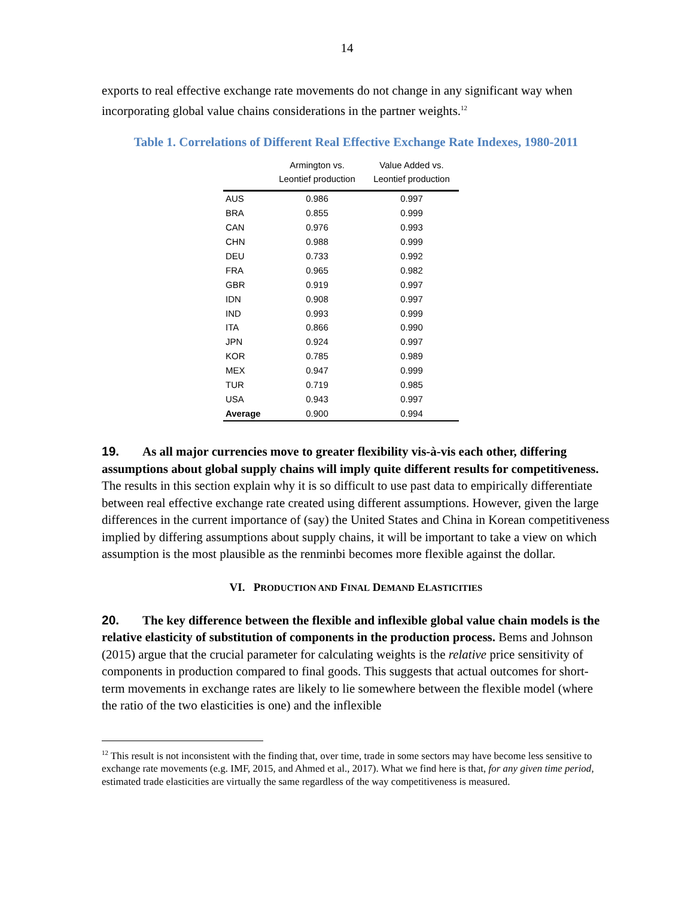14
exports to real effective exchange rate movements do not change in any significant way when incorporating global value chains considerations in the partner weights.<sup>12</sup>
Table 1. Correlations of Different Real Effective Exchange Rate Indexes, 1980-2011
| | Armington vs. Leontief production | Value Added vs. Leontief production |
| --- | --- | --- |
| AUS | 0.986 | 0.997 |
| BRA | 0.855 | 0.999 |
| CAN | 0.976 | 0.993 |
| CHN | 0.988 | 0.999 |
| DEU | 0.733 | 0.992 |
| FRA | 0.965 | 0.982 |
| GBR | 0.919 | 0.997 |
| IDN | 0.908 | 0.997 |
| IND | 0.993 | 0.999 |
| ITA | 0.866 | 0.990 |
| JPN | 0.924 | 0.997 |
| KOR | 0.785 | 0.989 |
| MEX | 0.947 | 0.999 |
| TUR | 0.719 | 0.985 |
| USA | 0.943 | 0.997 |
| Average | 0.900 | 0.994 |
19. As all major currencies move to greater flexibility vis-à-vis each other, differing assumptions about global supply chains will imply quite different results for competitiveness. The results in this section explain why it is so difficult to use past data to empirically differentiate between real effective exchange rate created using different assumptions. However, given the large differences in the current importance of (say) the United States and China in Korean competitiveness implied by differing assumptions about supply chains, it will be important to take a view on which assumption is the most plausible as the renminbi becomes more flexible against the dollar.
VI. PRODUCTION AND FINAL DEMAND ELASTICITIES
20. The key difference between the flexible and inflexible global value chain models is the relative elasticity of substitution of components in the production process. Bems and Johnson (2015) argue that the crucial parameter for calculating weights is the relative price sensitivity of components in production compared to final goods. This suggests that actual outcomes for short-term movements in exchange rates are likely to lie somewhere between the flexible model (where the ratio of the two elasticities is one) and the inflexible
<sup>12</sup> This result is not inconsistent with the finding that, over time, trade in some sectors may have become less sensitive to exchange rate movements (e.g. IMF, 2015, and Ahmed et al., 2017). What we find here is that, for any given time period, estimated trade elasticities are virtually the same regardless of the way competitiveness is measured.